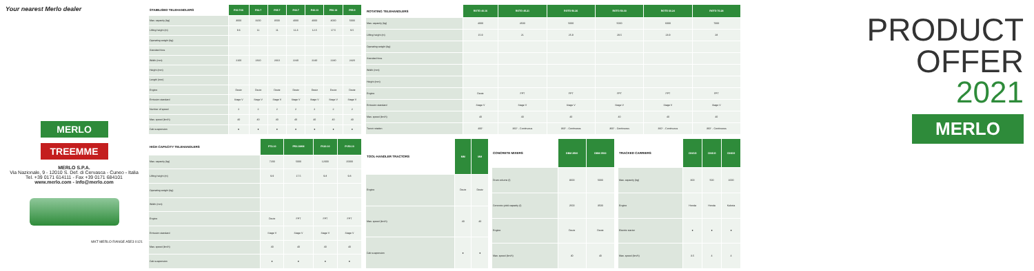Your nearest Merlo dealer
MERLO
TREEMME
MERLO S.P.A.
Via Nazionale, 9 - 12010 S. Def. di Cervasca - Cuneo - Italia
Tel. +39 0171 614111 - Fax +39 0171 684101
www.merlo.com - info@merlo.com
MKT MERLO RANGE A5E3 0121
| STABILISED TELEHANDLERS | P30.7XS | P32.7 | P35.7 | P40.7 | P40.13 | P50.18 | P55.9 |
| --- | --- | --- | --- | --- | --- | --- | --- |
| Max. capacity (kg) | 3000 | 3200 | 3500 | 4000 | 4000 | 4000 | 5000 |
| Lifting height (m) | 9.6 | 11 | 11 | 11.3 | 12.5 | 17.5 | 9.5 |
| Operating weight (kg) | | | | | | | |
| Standard tires | | | | | | | |
| Width (mm) | 2100 | 2310 | 2310 | 2240 | 2240 | 2240 | 2420 |
| Height (mm) | | | | | | | |
| Length (mm) | | | | | | | |
| Engine | Deutz | Deutz | Deutz | Deutz | Deutz | Deutz | Deutz |
| Emission standard | Stage V | Stage V | Stage V | Stage V | Stage V | Stage V | Stage V |
| Number of speed | 2 | 2 | 2 | 2 | 2 | 2 | 2 |
| Max. speed (km/h) | 40 | 40 | 40 | 40 | 40 | 40 | 40 |
| Cab suspension | ● | ● | ● | ● | ● | ● | ● |
| ROTATING TELEHANDLERS | ROTO 40.16 | ROTO 45.21 | ROTO 50.26 | ROTO 50.30 | ROTO 60.24 | ROTO 70.28 |
| --- | --- | --- | --- | --- | --- | --- |
| Max. capacity (kg) | 4000 | 4500 | 5000 | 5000 | 6000 | 7000 |
| Lifting height (m) | 15.9 | 21 | 25.9 | 29.5 | 23.9 | 28 |
| Operating weight (kg) | | | | | | |
| Standard tires | | | | | | |
| Width (mm) | | | | | | |
| Height (mm) | | | | | | |
| Engine | Deutz | FPT | FPT | FPT | FPT | FPT |
| Emission standard | Stage V | Stage V | Stage V | Stage V | Stage V | Stage V |
| Max. speed (km/h) | 40 | 40 | 40 | 40 | 40 | 40 |
| Turret rotation | 400° | 360° - Continuous | 360° - Continuous | 360° - Continuous | 360° - Continuous | 360° - Continuous |
| HIGH CAPACITY TELEHANDLERS | P72.10 | P50.18HM | P120.10 | P150.10 |
| --- | --- | --- | --- | --- |
| Max. capacity (kg) | 7200 | 5000 | 12000 | 15000 |
| Lifting height (m) | 9.9 | 17.5 | 9.8 | 9.8 |
| Operating weight (kg) | | | | |
| Width (mm) | | | | |
| Engine | Deutz | FPT | FPT | FPT |
| Emission standard | Stage V | Stage V | Stage V | Stage V |
| Max. speed (km/h) | 40 | 40 | 40 | 40 |
| Cab suspension | ● | ● | ● | ● |
| TOOL-HANDLER TRACTORS | MM | MM |
| --- | --- | --- |
| Engine | Deutz | Deutz |
| Max. speed (km/h) | 40 | 40 |
| Cab suspension | ● | ● |
| CONCRETE MIXERS | DBM 2500 | DBM 3500 |
| --- | --- | --- |
| Drum volume (l) | 3000 | 5000 |
| Concrete yield capacity (l) | 2500 | 3500 |
| Engine | Deutz | Deutz |
| Max. speed (km/h) | 40 | 40 |
| TRACKED CARRIERS | CINGO | CINGO | CINGO |
| --- | --- | --- | --- |
| Max. capacity (kg) | 300 | 500 | 1000 |
| Engine | Honda | Honda | Kubota |
| Electric starter | ● | ● | ● |
| Max. speed (km/h) | 3.5 | 4 | 4 |
PRODUCT
OFFER
2021
MERLO